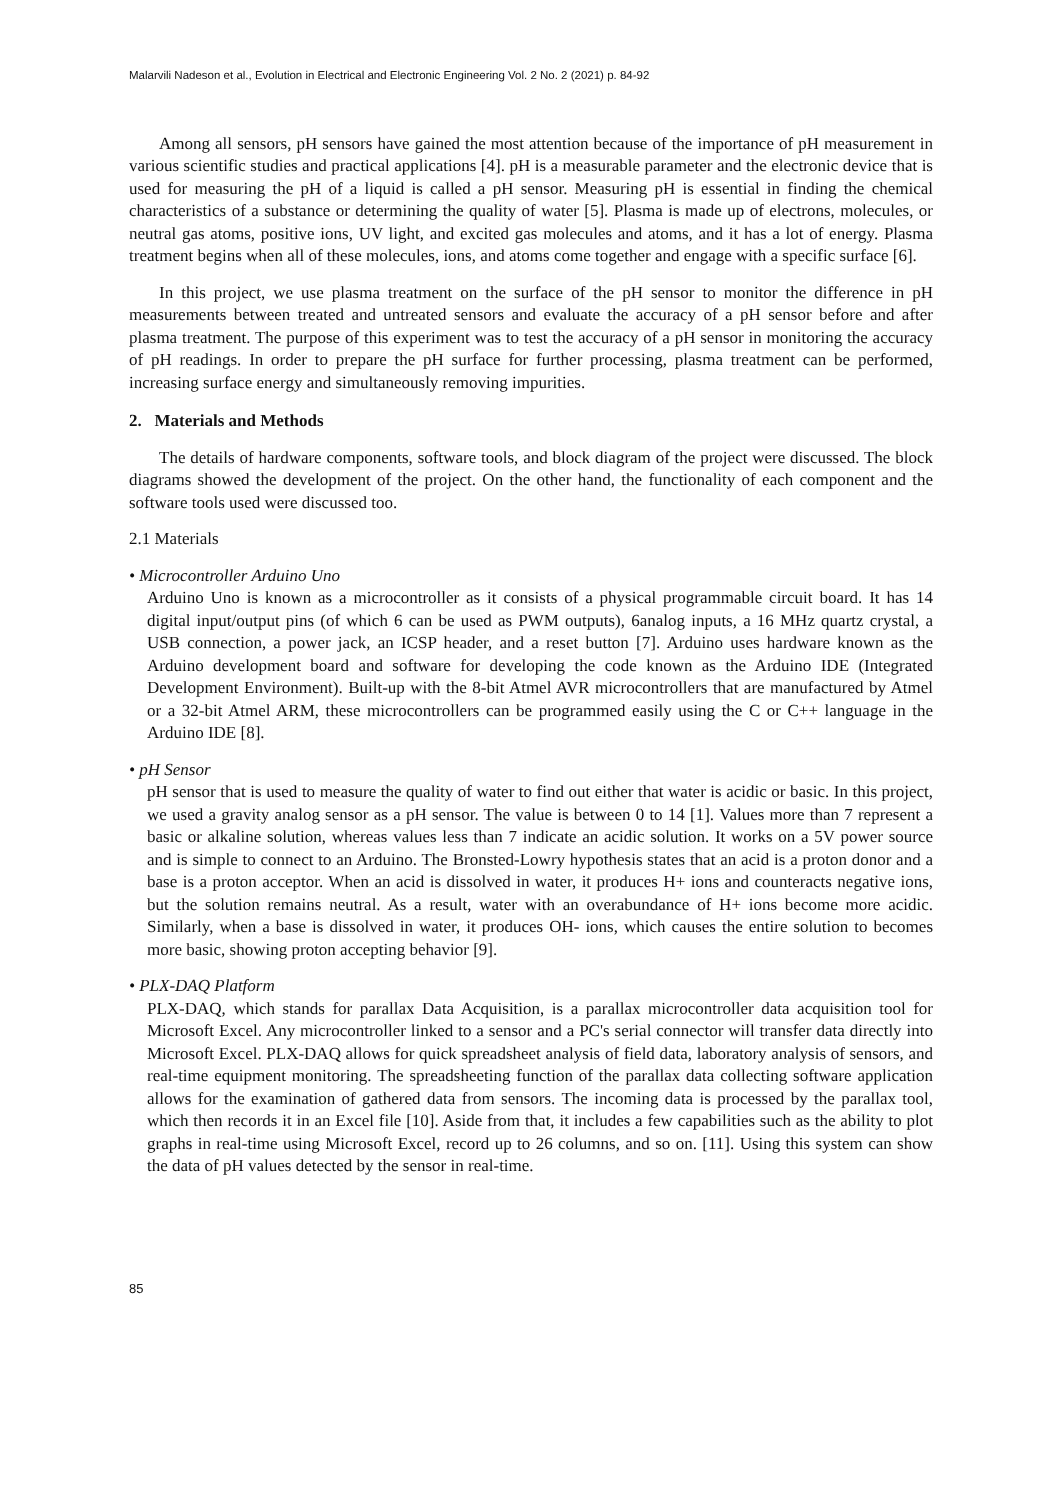Malarvili Nadeson et al., Evolution in Electrical and Electronic Engineering Vol. 2 No. 2 (2021) p. 84-92
Among all sensors, pH sensors have gained the most attention because of the importance of pH measurement in various scientific studies and practical applications [4]. pH is a measurable parameter and the electronic device that is used for measuring the pH of a liquid is called a pH sensor. Measuring pH is essential in finding the chemical characteristics of a substance or determining the quality of water [5]. Plasma is made up of electrons, molecules, or neutral gas atoms, positive ions, UV light, and excited gas molecules and atoms, and it has a lot of energy. Plasma treatment begins when all of these molecules, ions, and atoms come together and engage with a specific surface [6].
In this project, we use plasma treatment on the surface of the pH sensor to monitor the difference in pH measurements between treated and untreated sensors and evaluate the accuracy of a pH sensor before and after plasma treatment. The purpose of this experiment was to test the accuracy of a pH sensor in monitoring the accuracy of pH readings. In order to prepare the pH surface for further processing, plasma treatment can be performed, increasing surface energy and simultaneously removing impurities.
2. Materials and Methods
The details of hardware components, software tools, and block diagram of the project were discussed. The block diagrams showed the development of the project. On the other hand, the functionality of each component and the software tools used were discussed too.
2.1 Materials
• Microcontroller Arduino Uno
Arduino Uno is known as a microcontroller as it consists of a physical programmable circuit board. It has 14 digital input/output pins (of which 6 can be used as PWM outputs), 6analog inputs, a 16 MHz quartz crystal, a USB connection, a power jack, an ICSP header, and a reset button [7]. Arduino uses hardware known as the Arduino development board and software for developing the code known as the Arduino IDE (Integrated Development Environment). Built-up with the 8-bit Atmel AVR microcontrollers that are manufactured by Atmel or a 32-bit Atmel ARM, these microcontrollers can be programmed easily using the C or C++ language in the Arduino IDE [8].
• pH Sensor
pH sensor that is used to measure the quality of water to find out either that water is acidic or basic. In this project, we used a gravity analog sensor as a pH sensor. The value is between 0 to 14 [1]. Values more than 7 represent a basic or alkaline solution, whereas values less than 7 indicate an acidic solution. It works on a 5V power source and is simple to connect to an Arduino. The Bronsted-Lowry hypothesis states that an acid is a proton donor and a base is a proton acceptor. When an acid is dissolved in water, it produces H+ ions and counteracts negative ions, but the solution remains neutral. As a result, water with an overabundance of H+ ions become more acidic. Similarly, when a base is dissolved in water, it produces OH- ions, which causes the entire solution to becomes more basic, showing proton accepting behavior [9].
• PLX-DAQ Platform
PLX-DAQ, which stands for parallax Data Acquisition, is a parallax microcontroller data acquisition tool for Microsoft Excel. Any microcontroller linked to a sensor and a PC's serial connector will transfer data directly into Microsoft Excel. PLX-DAQ allows for quick spreadsheet analysis of field data, laboratory analysis of sensors, and real-time equipment monitoring. The spreadsheeting function of the parallax data collecting software application allows for the examination of gathered data from sensors. The incoming data is processed by the parallax tool, which then records it in an Excel file [10]. Aside from that, it includes a few capabilities such as the ability to plot graphs in real-time using Microsoft Excel, record up to 26 columns, and so on. [11]. Using this system can show the data of pH values detected by the sensor in real-time.
85